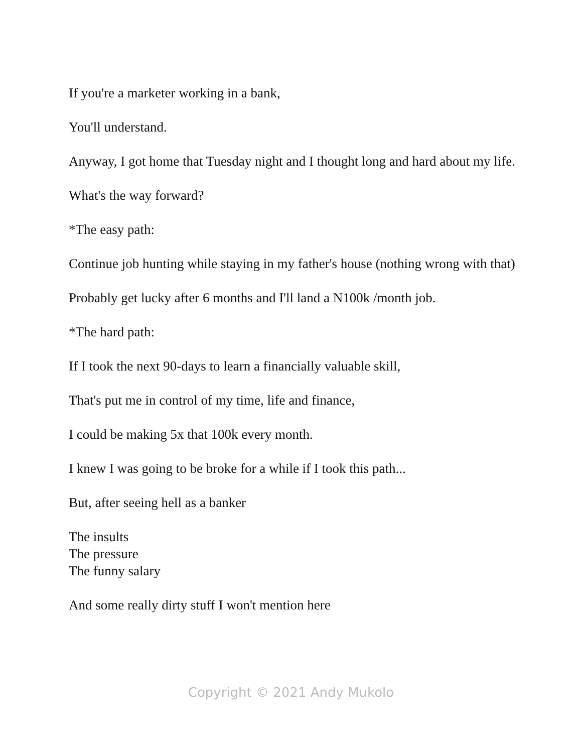If you're a marketer working in a bank,
You'll understand.
Anyway, I got home that Tuesday night and I thought long and hard about my life.
What's the way forward?
*The easy path:
Continue job hunting while staying in my father's house (nothing wrong with that)
Probably get lucky after 6 months and I'll land a N100k /month job.
*The hard path:
If I took the next 90-days to learn a financially valuable skill,
That's put me in control of my time, life and finance,
I could be making 5x that 100k every month.
I knew I was going to be broke for a while if I took this path...
But, after seeing hell as a banker
The insults
The pressure
The funny salary
And some really dirty stuff I won't mention here
Copyright © 2021 Andy Mukolo